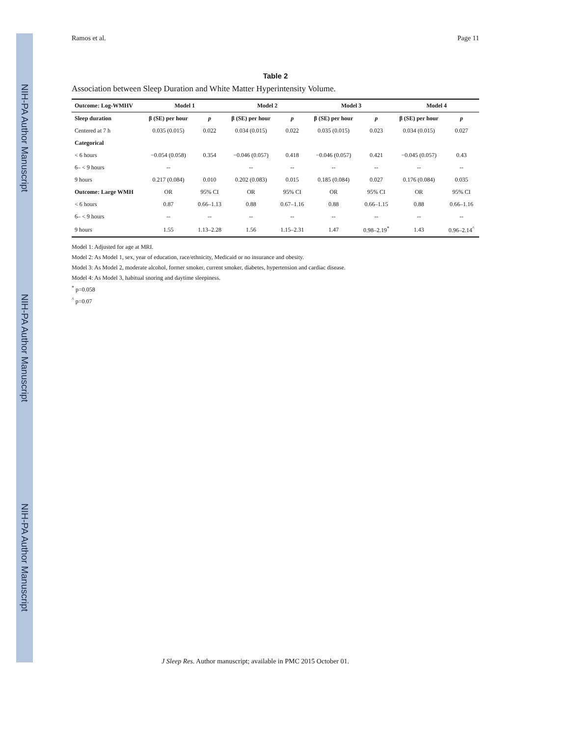NIH-PA Author Manuscript
NIH-PA Author Manuscript
NIH-PA Author Manuscript
Ramos et al. Page 11
Table 2
Association between Sleep Duration and White Matter Hyperintensity Volume.
| Outcome: Log-WMHV | Model 1 | | Model 2 | | Model 3 | | Model 4 | |
| --- | --- | --- | --- | --- | --- | --- | --- | --- |
| Sleep duration | β (SE) per hour | p | β (SE) per hour | p | β (SE) per hour | p | β (SE) per hour | p |
| Centered at 7 h | 0.035 (0.015) | 0.022 | 0.034 (0.015) | 0.022 | 0.035 (0.015) | 0.023 | 0.034 (0.015) | 0.027 |
| Categorical | | | | | | | | |
| < 6 hours | −0.054 (0.058) | 0.354 | −0.046 (0.057) | 0.418 | −0.046 (0.057) | 0.421 | −0.045 (0.057) | 0.43 |
| 6– < 9 hours | -- | | -- | -- | -- | -- | -- | -- |
| 9 hours | 0.217 (0.084) | 0.010 | 0.202 (0.083) | 0.015 | 0.185 (0.084) | 0.027 | 0.176 (0.084) | 0.035 |
| Outcome: Large WMH | OR | 95% CI | OR | 95% CI | OR | 95% CI | OR | 95% CI |
| < 6 hours | 0.87 | 0.66–1.13 | 0.88 | 0.67–1.16 | 0.88 | 0.66–1.15 | 0.88 | 0.66–1.16 |
| 6– < 9 hours | -- | -- | -- | -- | -- | -- | -- | -- |
| 9 hours | 1.55 | 1.13–2.28 | 1.56 | 1.15–2.31 | 1.47 | 0.98–2.19<sup>*</sup> | 1.43 | 0.96–2.14<sup>^</sup> |
Model 1: Adjusted for age at MRI.
Model 2: As Model 1, sex, year of education, race/ethnicity, Medicaid or no insurance and obesity.
Model 3: As Model 2, moderate alcohol, former smoker, current smoker, diabetes, hypertension and cardiac disease.
Model 4: As Model 3, habitual snoring and daytime sleepiness.
<sup>*</sup> p=0.058
<sup>^</sup> p=0.07
J Sleep Res. Author manuscript; available in PMC 2015 October 01.